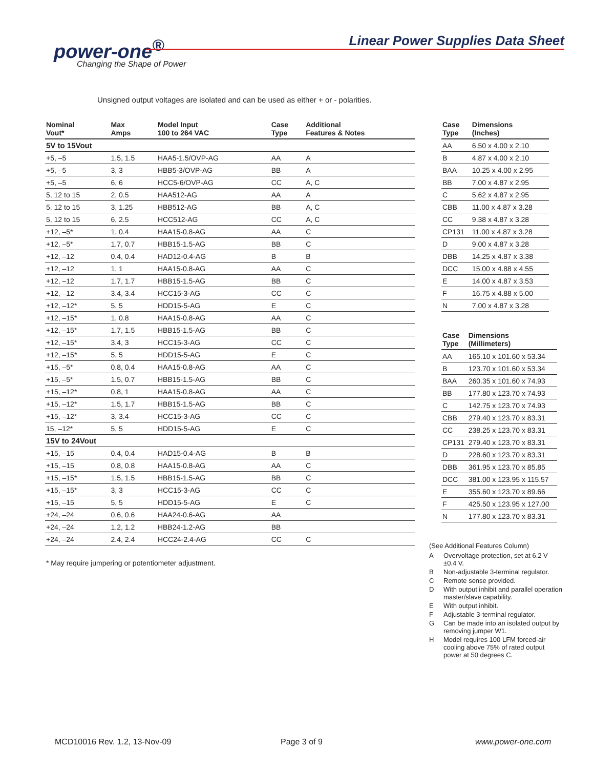power-one<sup>®</sup>
Changing the Shape of Power
Linear Power Supplies Data Sheet
Unsigned output voltages are isolated and can be used as either + or - polarities.
| Nominal Vout* | Max Amps | Model Input 100 to 264 VAC | Case Type | Additional Features & Notes |
| --- | --- | --- | --- | --- |
| 5V to 15Vout | | | | |
| +5, –5 | 1.5, 1.5 | HAA5-1.5/OVP-AG | AA | A |
| +5, –5 | 3, 3 | HBB5-3/OVP-AG | BB | A |
| +5, –5 | 6, 6 | HCC5-6/OVP-AG | CC | A, C |
| 5, 12 to 15 | 2, 0.5 | HAA512-AG | AA | A |
| 5, 12 to 15 | 3, 1.25 | HBB512-AG | BB | A, C |
| 5, 12 to 15 | 6, 2.5 | HCC512-AG | CC | A, C |
| +12, –5* | 1, 0.4 | HAA15-0.8-AG | AA | C |
| +12, –5* | 1.7, 0.7 | HBB15-1.5-AG | BB | C |
| +12, –12 | 0.4, 0.4 | HAD12-0.4-AG | B | B |
| +12, –12 | 1, 1 | HAA15-0.8-AG | AA | C |
| +12, –12 | 1.7, 1.7 | HBB15-1.5-AG | BB | C |
| +12, –12 | 3.4, 3.4 | HCC15-3-AG | CC | C |
| +12, –12* | 5, 5 | HDD15-5-AG | E | C |
| +12, –15* | 1, 0.8 | HAA15-0.8-AG | AA | C |
| +12, –15* | 1.7, 1.5 | HBB15-1.5-AG | BB | C |
| +12, –15* | 3.4, 3 | HCC15-3-AG | CC | C |
| +12, –15* | 5, 5 | HDD15-5-AG | E | C |
| +15, –5* | 0.8, 0.4 | HAA15-0.8-AG | AA | C |
| +15, –5* | 1.5, 0.7 | HBB15-1.5-AG | BB | C |
| +15, –12* | 0.8, 1 | HAA15-0.8-AG | AA | C |
| +15, –12* | 1.5, 1.7 | HBB15-1.5-AG | BB | C |
| +15, –12* | 3, 3.4 | HCC15-3-AG | CC | C |
| 15, –12* | 5, 5 | HDD15-5-AG | E | C |
| 15V to 24Vout | | | | |
| +15, –15 | 0.4, 0.4 | HAD15-0.4-AG | B | B |
| +15, –15 | 0.8, 0.8 | HAA15-0.8-AG | AA | C |
| +15, –15* | 1.5, 1.5 | HBB15-1.5-AG | BB | C |
| +15, –15* | 3, 3 | HCC15-3-AG | CC | C |
| +15, –15 | 5, 5 | HDD15-5-AG | E | C |
| +24, –24 | 0.6, 0.6 | HAA24-0.6-AG | AA | |
| +24, –24 | 1.2, 1.2 | HBB24-1.2-AG | BB | |
| +24, –24 | 2.4, 2.4 | HCC24-2.4-AG | CC | C |
| Case Type | Dimensions (Inches) |
| --- | --- |
| AA | 6.50 x 4.00 x 2.10 |
| B | 4.87 x 4.00 x 2.10 |
| BAA | 10.25 x 4.00 x 2.95 |
| BB | 7.00 x 4.87 x 2.95 |
| C | 5.62 x 4.87 x 2.95 |
| CBB | 11.00 x 4.87 x 3.28 |
| CC | 9.38 x 4.87 x 3.28 |
| CP131 | 11.00 x 4.87 x 3.28 |
| D | 9.00 x 4.87 x 3.28 |
| DBB | 14.25 x 4.87 x 3.38 |
| DCC | 15.00 x 4.88 x 4.55 |
| E | 14.00 x 4.87 x 3.53 |
| F | 16.75 x 4.88 x 5.00 |
| N | 7.00 x 4.87 x 3.28 |
| Case Type | Dimensions (Millimeters) |
| --- | --- |
| AA | 165.10 x 101.60 x 53.34 |
| B | 123.70 x 101.60 x 53.34 |
| BAA | 260.35 x 101.60 x 74.93 |
| BB | 177.80 x 123.70 x 74.93 |
| C | 142.75 x 123.70 x 74.93 |
| CBB | 279.40 x 123.70 x 83.31 |
| CC | 238.25 x 123.70 x 83.31 |
| CP131 | 279.40 x 123.70 x 83.31 |
| D | 228.60 x 123.70 x 83.31 |
| DBB | 361.95 x 123.70 x 85.85 |
| DCC | 381.00 x 123.95 x 115.57 |
| E | 355.60 x 123.70 x 89.66 |
| F | 425.50 x 123.95 x 127.00 |
| N | 177.80 x 123.70 x 83.31 |
* May require jumpering or potentiometer adjustment.
(See Additional Features Column)
A Overvoltage protection, set at 6.2 V ±0.4 V.
B Non-adjustable 3-terminal regulator.
C Remote sense provided.
D With output inhibit and parallel operation master/slave capability.
E With output inhibit.
F Adjustable 3-terminal regulator.
G Can be made into an isolated output by removing jumper W1.
H Model requires 100 LFM forced-air cooling above 75% of rated output power at 50 degrees C.
MCD10016 Rev. 1.2, 13-Nov-09 Page 3 of 9 www.power-one.com